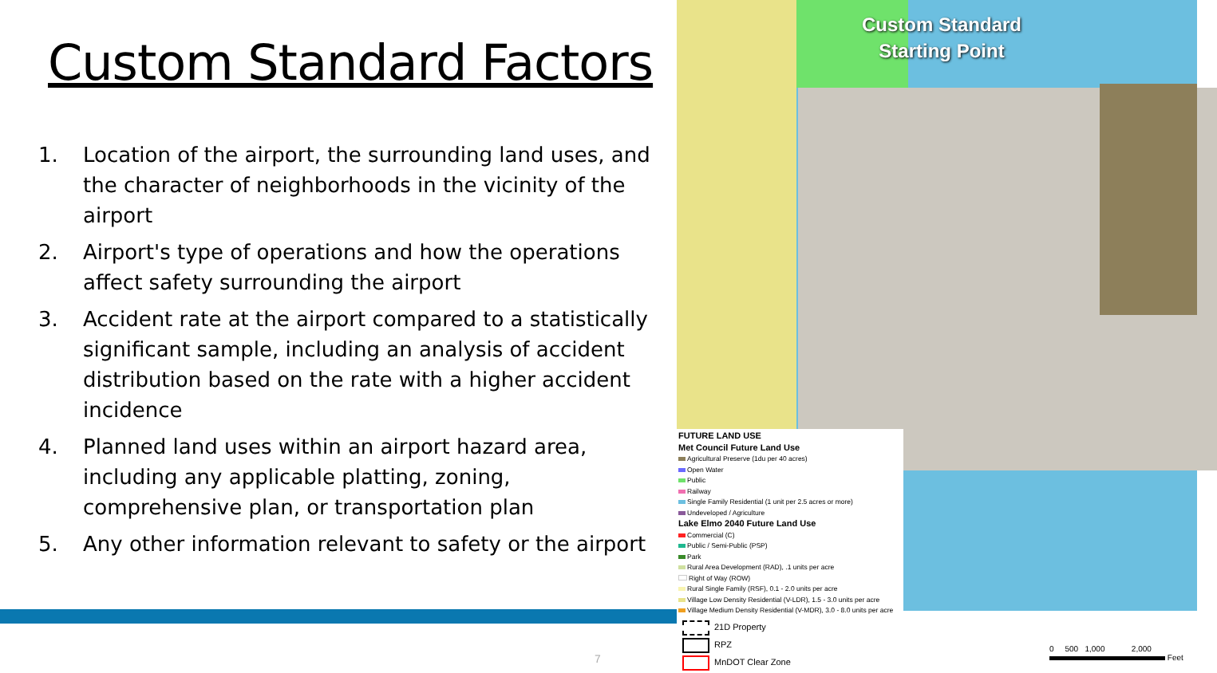Custom Standard Factors
1. Location of the airport, the surrounding land uses, and the character of neighborhoods in the vicinity of the airport
2. Airport's type of operations and how the operations affect safety surrounding the airport
3. Accident rate at the airport compared to a statistically significant sample, including an analysis of accident distribution based on the rate with a higher accident incidence
4. Planned land uses within an airport hazard area, including any applicable platting, zoning, comprehensive plan, or transportation plan
5. Any other information relevant to safety or the airport
7
Custom Standard
Starting Point
FUTURE LAND USE
Met Council Future Land Use
Agricultural Preserve (1du per 40 acres)
Open Water
Public
Railway
Single Family Residential (1 unit per 2.5 acres or more)
Undeveloped / Agriculture
Lake Elmo 2040 Future Land Use
Commercial (C)
Public / Semi-Public (PSP)
Park
Rural Area Development (RAD), .1 units per acre
Right of Way (ROW)
Rural Single Family (RSF), 0.1 - 2.0 units per acre
Village Low Density Residential (V-LDR), 1.5 - 3.0 units per acre
Village Medium Density Residential (V-MDR), 3.0 - 8.0 units per acre
21D Property
RPZ
MnDOT Clear Zone
0 500 1,000 2,000
Feet